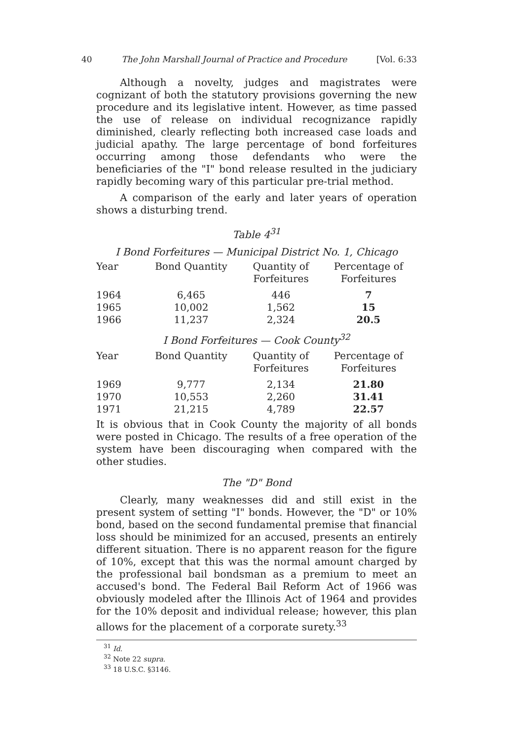40 The John Marshall Journal of Practice and Procedure [Vol. 6:33
Although a novelty, judges and magistrates were cognizant of both the statutory provisions governing the new procedure and its legislative intent. However, as time passed the use of release on individual recognizance rapidly diminished, clearly reflecting both increased case loads and judicial apathy. The large percentage of bond forfeitures occurring among those defendants who were the beneficiaries of the "I" bond release resulted in the judiciary rapidly becoming wary of this particular pre-trial method.
A comparison of the early and later years of operation shows a disturbing trend.
Table 4<sup>31</sup>
I Bond Forfeitures — Municipal District No. 1, Chicago
| Year | Bond Quantity | Quantity of Forfeitures | Percentage of Forfeitures |
| --- | --- | --- | --- |
| 1964 | 6,465 | 446 | 7 |
| 1965 | 10,002 | 1,562 | 15 |
| 1966 | 11,237 | 2,324 | 20.5 |
I Bond Forfeitures — Cook County<sup>32</sup>
| Year | Bond Quantity | Quantity of Forfeitures | Percentage of Forfeitures |
| --- | --- | --- | --- |
| 1969 | 9,777 | 2,134 | 21.80 |
| 1970 | 10,553 | 2,260 | 31.41 |
| 1971 | 21,215 | 4,789 | 22.57 |
It is obvious that in Cook County the majority of all bonds were posted in Chicago. The results of a free operation of the system have been discouraging when compared with the other studies.
The "D" Bond
Clearly, many weaknesses did and still exist in the present system of setting "I" bonds. However, the "D" or 10% bond, based on the second fundamental premise that financial loss should be minimized for an accused, presents an entirely different situation. There is no apparent reason for the figure of 10%, except that this was the normal amount charged by the professional bail bondsman as a premium to meet an accused's bond. The Federal Bail Reform Act of 1966 was obviously modeled after the Illinois Act of 1964 and provides for the 10% deposit and individual release; however, this plan allows for the placement of a corporate surety.<sup>33</sup>
<sup>31</sup> Id.
<sup>32</sup> Note 22 supra.
<sup>33</sup> 18 U.S.C. §3146.